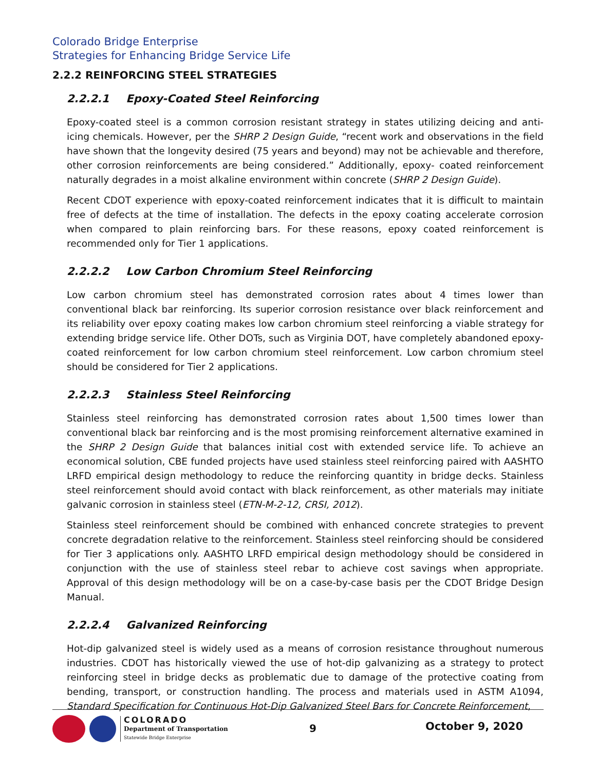Colorado Bridge Enterprise
Strategies for Enhancing Bridge Service Life
2.2.2 REINFORCING STEEL STRATEGIES
2.2.2.1 Epoxy-Coated Steel Reinforcing
Epoxy-coated steel is a common corrosion resistant strategy in states utilizing deicing and anti-icing chemicals. However, per the SHRP 2 Design Guide, “recent work and observations in the field have shown that the longevity desired (75 years and beyond) may not be achievable and therefore, other corrosion reinforcements are being considered.” Additionally, epoxy- coated reinforcement naturally degrades in a moist alkaline environment within concrete (SHRP 2 Design Guide).
Recent CDOT experience with epoxy-coated reinforcement indicates that it is difficult to maintain free of defects at the time of installation. The defects in the epoxy coating accelerate corrosion when compared to plain reinforcing bars. For these reasons, epoxy coated reinforcement is recommended only for Tier 1 applications.
2.2.2.2 Low Carbon Chromium Steel Reinforcing
Low carbon chromium steel has demonstrated corrosion rates about 4 times lower than conventional black bar reinforcing. Its superior corrosion resistance over black reinforcement and its reliability over epoxy coating makes low carbon chromium steel reinforcing a viable strategy for extending bridge service life. Other DOTs, such as Virginia DOT, have completely abandoned epoxy-coated reinforcement for low carbon chromium steel reinforcement. Low carbon chromium steel should be considered for Tier 2 applications.
2.2.2.3 Stainless Steel Reinforcing
Stainless steel reinforcing has demonstrated corrosion rates about 1,500 times lower than conventional black bar reinforcing and is the most promising reinforcement alternative examined in the SHRP 2 Design Guide that balances initial cost with extended service life. To achieve an economical solution, CBE funded projects have used stainless steel reinforcing paired with AASHTO LRFD empirical design methodology to reduce the reinforcing quantity in bridge decks. Stainless steel reinforcement should avoid contact with black reinforcement, as other materials may initiate galvanic corrosion in stainless steel (ETN-M-2-12, CRSI, 2012).
Stainless steel reinforcement should be combined with enhanced concrete strategies to prevent concrete degradation relative to the reinforcement. Stainless steel reinforcing should be considered for Tier 3 applications only. AASHTO LRFD empirical design methodology should be considered in conjunction with the use of stainless steel rebar to achieve cost savings when appropriate. Approval of this design methodology will be on a case-by-case basis per the CDOT Bridge Design Manual.
2.2.2.4 Galvanized Reinforcing
Hot-dip galvanized steel is widely used as a means of corrosion resistance throughout numerous industries. CDOT has historically viewed the use of hot-dip galvanizing as a strategy to protect reinforcing steel in bridge decks as problematic due to damage of the protective coating from bending, transport, or construction handling. The process and materials used in ASTM A1094, Standard Specification for Continuous Hot-Dip Galvanized Steel Bars for Concrete Reinforcement,
COLORADO
Department of Transportation
Statewide Bridge Enterprise
9 October 9, 2020